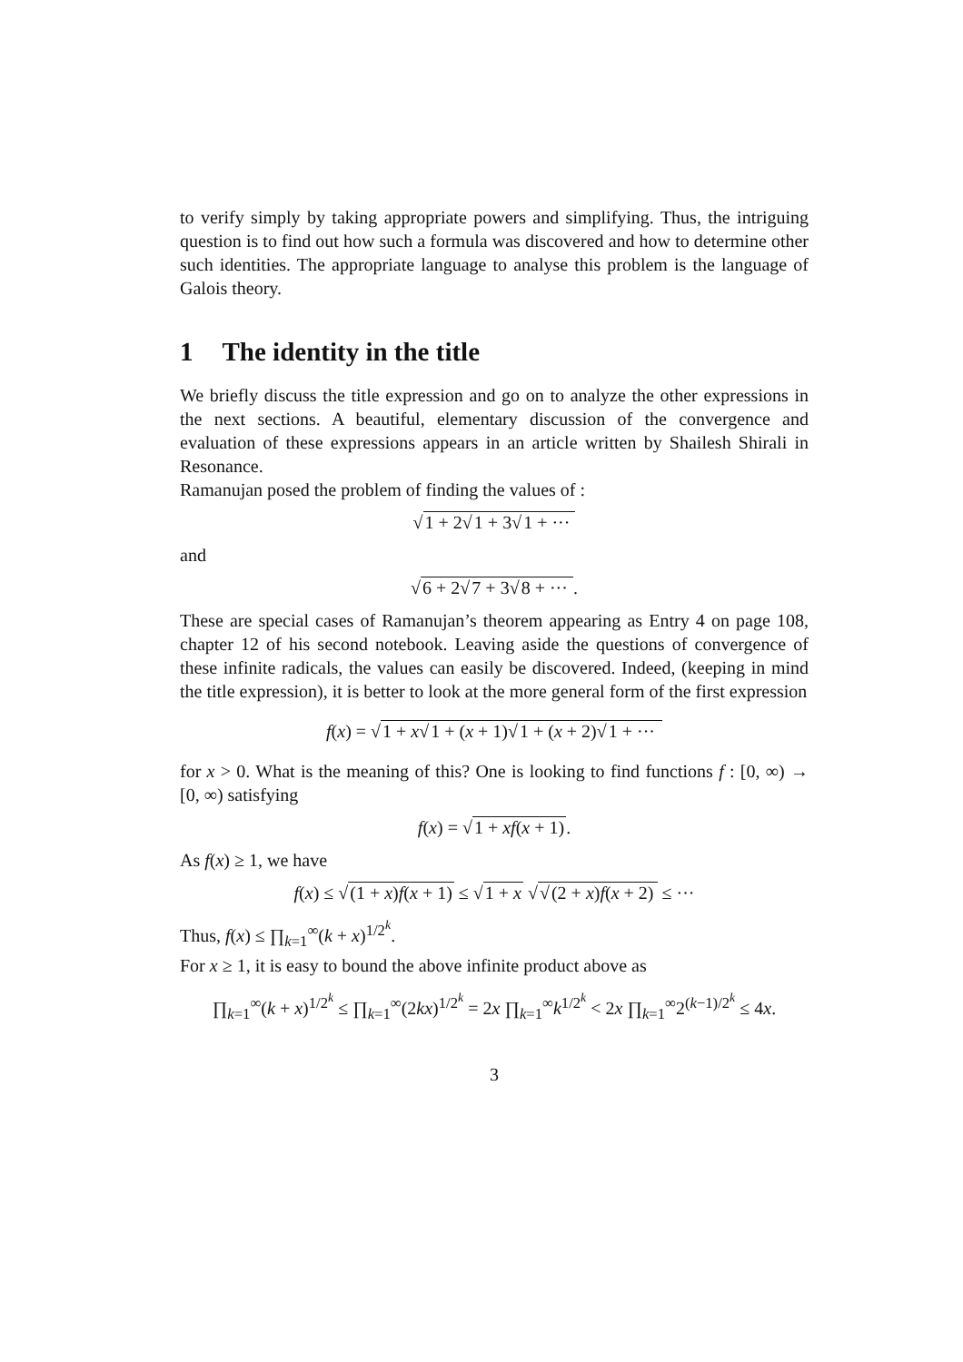to verify simply by taking appropriate powers and simplifying. Thus, the intriguing question is to find out how such a formula was discovered and how to determine other such identities. The appropriate language to analyse this problem is the language of Galois theory.
1 The identity in the title
We briefly discuss the title expression and go on to analyze the other expressions in the next sections. A beautiful, elementary discussion of the convergence and evaluation of these expressions appears in an article written by Shailesh Shirali in Resonance.
Ramanujan posed the problem of finding the values of :
√1 + 2√1 + 3√1 + ···
and
√6 + 2√7 + 3√8 + ···.
These are special cases of Ramanujan’s theorem appearing as Entry 4 on page 108, chapter 12 of his second notebook. Leaving aside the questions of convergence of these infinite radicals, the values can easily be discovered. Indeed, (keeping in mind the title expression), it is better to look at the more general form of the first expression
f(x) = √1 + x√1 + (x + 1)√1 + (x + 2)√1 + ···
for x > 0. What is the meaning of this? One is looking to find functions f : [0, ∞) → [0, ∞) satisfying
f(x) = √1 + xf(x + 1).
As f(x) ≥ 1, we have
f(x) ≤ √(1 + x)f(x + 1) ≤ √1 + x √√(2 + x)f(x + 2) ≤ ···
Thus, f(x) ≤ ∏<sub>k=1</sub><sup>∞</sup>(k + x)<sup>1/2<sup>k</sup></sup>.
For x ≥ 1, it is easy to bound the above infinite product above as
∏<sub>k=1</sub><sup>∞</sup>(k + x)<sup>1/2<sup>k</sup></sup> ≤ ∏<sub>k=1</sub><sup>∞</sup>(2kx)<sup>1/2<sup>k</sup></sup> = 2x ∏<sub>k=1</sub><sup>∞</sup>k<sup>1/2<sup>k</sup></sup> < 2x ∏<sub>k=1</sub><sup>∞</sup>2<sup>(k−1)/2<sup>k</sup></sup> ≤ 4x.
3